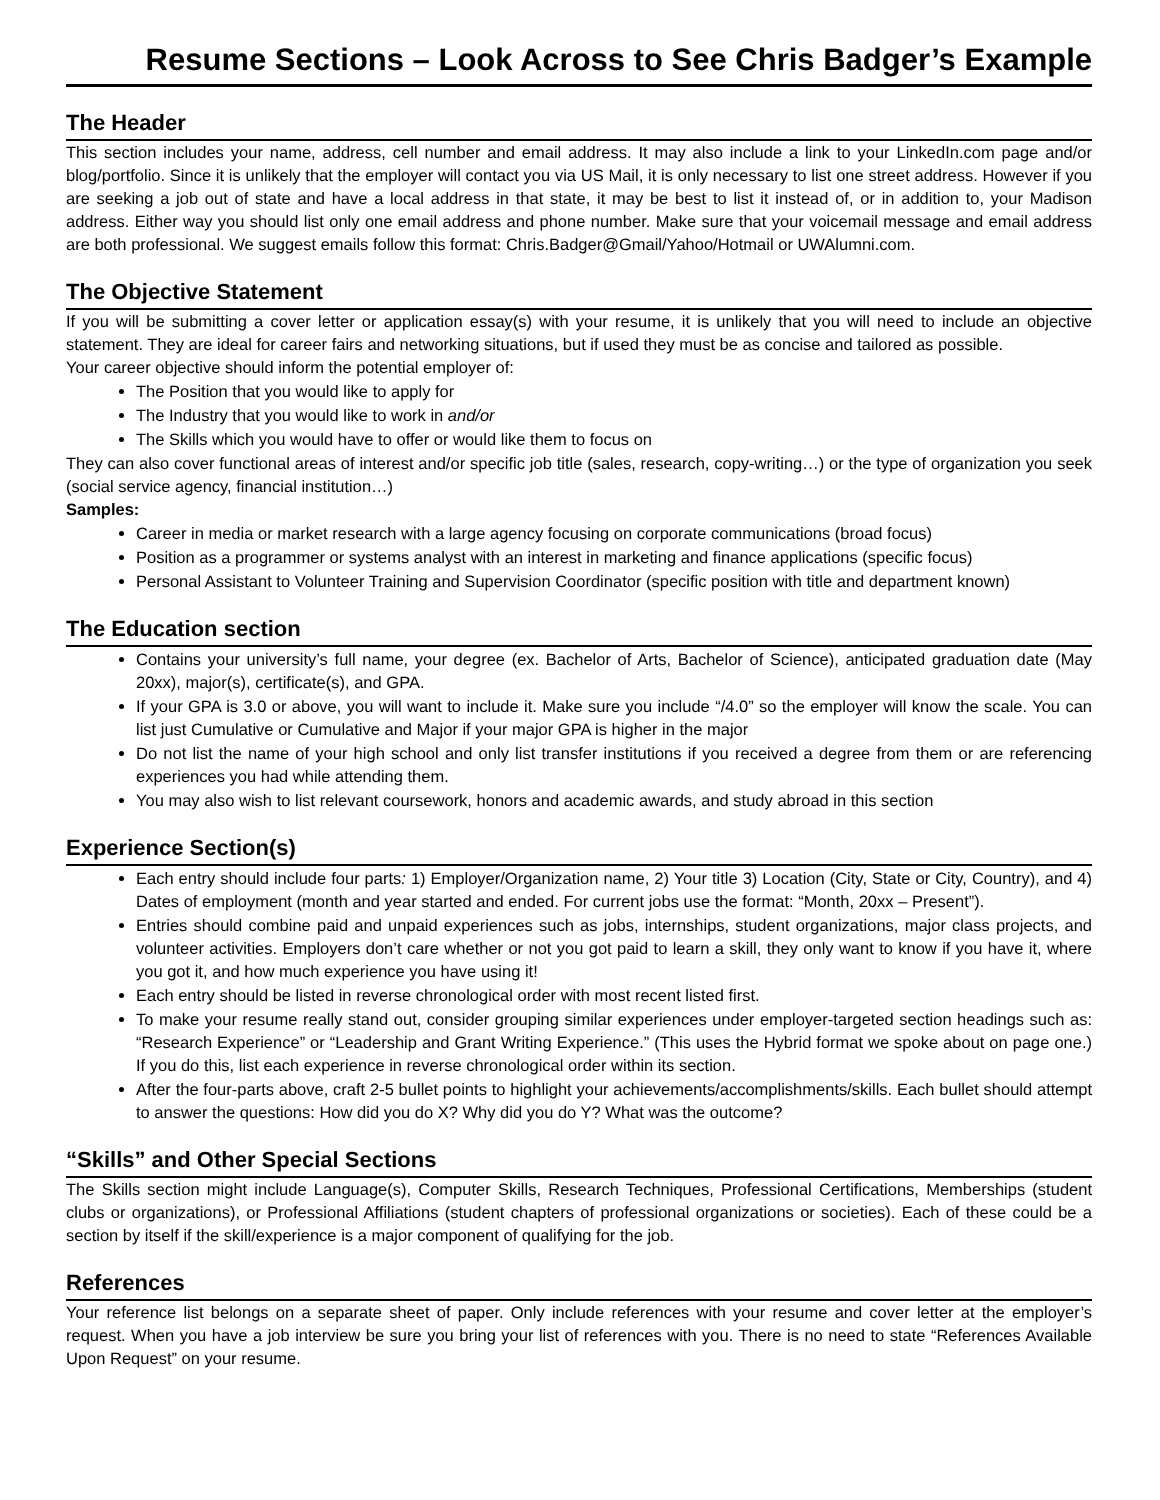Resume Sections – Look Across to See Chris Badger’s Example
The Header
This section includes your name, address, cell number and email address. It may also include a link to your LinkedIn.com page and/or blog/portfolio. Since it is unlikely that the employer will contact you via US Mail, it is only necessary to list one street address. However if you are seeking a job out of state and have a local address in that state, it may be best to list it instead of, or in addition to, your Madison address. Either way you should list only one email address and phone number. Make sure that your voicemail message and email address are both professional. We suggest emails follow this format: Chris.Badger@Gmail/Yahoo/Hotmail or UWAlumni.com.
The Objective Statement
If you will be submitting a cover letter or application essay(s) with your resume, it is unlikely that you will need to include an objective statement. They are ideal for career fairs and networking situations, but if used they must be as concise and tailored as possible.
Your career objective should inform the potential employer of:
The Position that you would like to apply for
The Industry that you would like to work in and/or
The Skills which you would have to offer or would like them to focus on
They can also cover functional areas of interest and/or specific job title (sales, research, copy-writing…) or the type of organization you seek (social service agency, financial institution…)
Samples:
Career in media or market research with a large agency focusing on corporate communications (broad focus)
Position as a programmer or systems analyst with an interest in marketing and finance applications (specific focus)
Personal Assistant to Volunteer Training and Supervision Coordinator (specific position with title and department known)
The Education section
Contains your university’s full name, your degree (ex. Bachelor of Arts, Bachelor of Science), anticipated graduation date (May 20xx), major(s), certificate(s), and GPA.
If your GPA is 3.0 or above, you will want to include it. Make sure you include “/4.0” so the employer will know the scale. You can list just Cumulative or Cumulative and Major if your major GPA is higher in the major
Do not list the name of your high school and only list transfer institutions if you received a degree from them or are referencing experiences you had while attending them.
You may also wish to list relevant coursework, honors and academic awards, and study abroad in this section
Experience Section(s)
Each entry should include four parts: 1) Employer/Organization name, 2) Your title 3) Location (City, State or City, Country), and 4) Dates of employment (month and year started and ended. For current jobs use the format: “Month, 20xx – Present”).
Entries should combine paid and unpaid experiences such as jobs, internships, student organizations, major class projects, and volunteer activities. Employers don’t care whether or not you got paid to learn a skill, they only want to know if you have it, where you got it, and how much experience you have using it!
Each entry should be listed in reverse chronological order with most recent listed first.
To make your resume really stand out, consider grouping similar experiences under employer-targeted section headings such as: “Research Experience” or “Leadership and Grant Writing Experience.” (This uses the Hybrid format we spoke about on page one.) If you do this, list each experience in reverse chronological order within its section.
After the four-parts above, craft 2-5 bullet points to highlight your achievements/accomplishments/skills. Each bullet should attempt to answer the questions: How did you do X? Why did you do Y? What was the outcome?
“Skills” and Other Special Sections
The Skills section might include Language(s), Computer Skills, Research Techniques, Professional Certifications, Memberships (student clubs or organizations), or Professional Affiliations (student chapters of professional organizations or societies). Each of these could be a section by itself if the skill/experience is a major component of qualifying for the job.
References
Your reference list belongs on a separate sheet of paper. Only include references with your resume and cover letter at the employer’s request. When you have a job interview be sure you bring your list of references with you. There is no need to state “References Available Upon Request” on your resume.